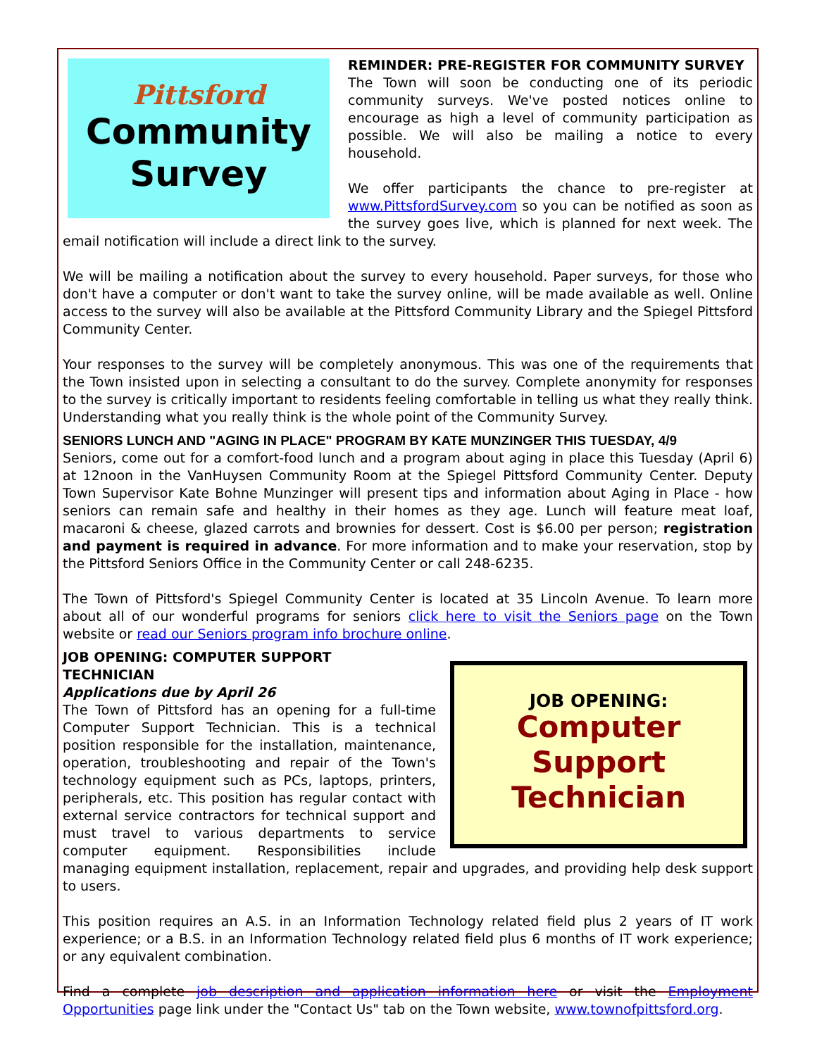Pittsford
Community
Survey
REMINDER: PRE-REGISTER FOR COMMUNITY SURVEY
The Town will soon be conducting one of its periodic community surveys. We've posted notices online to encourage as high a level of community participation as possible. We will also be mailing a notice to every household.
We offer participants the chance to pre-register at www.PittsfordSurvey.com so you can be notified as soon as the survey goes live, which is planned for next week. The email notification will include a direct link to the survey.
We will be mailing a notification about the survey to every household. Paper surveys, for those who don't have a computer or don't want to take the survey online, will be made available as well. Online access to the survey will also be available at the Pittsford Community Library and the Spiegel Pittsford Community Center.
Your responses to the survey will be completely anonymous. This was one of the requirements that the Town insisted upon in selecting a consultant to do the survey. Complete anonymity for responses to the survey is critically important to residents feeling comfortable in telling us what they really think. Understanding what you really think is the whole point of the Community Survey.
SENIORS LUNCH AND "AGING IN PLACE" PROGRAM BY KATE MUNZINGER THIS TUESDAY, 4/9
Seniors, come out for a comfort-food lunch and a program about aging in place this Tuesday (April 6) at 12noon in the VanHuysen Community Room at the Spiegel Pittsford Community Center. Deputy Town Supervisor Kate Bohne Munzinger will present tips and information about Aging in Place - how seniors can remain safe and healthy in their homes as they age. Lunch will feature meat loaf, macaroni & cheese, glazed carrots and brownies for dessert. Cost is $6.00 per person; registration and payment is required in advance. For more information and to make your reservation, stop by the Pittsford Seniors Office in the Community Center or call 248-6235.
The Town of Pittsford's Spiegel Community Center is located at 35 Lincoln Avenue. To learn more about all of our wonderful programs for seniors click here to visit the Seniors page on the Town website or read our Seniors program info brochure online.
JOB OPENING:
Computer
Support
Technician
JOB OPENING: COMPUTER SUPPORT
TECHNICIAN
Applications due by April 26
The Town of Pittsford has an opening for a full-time Computer Support Technician. This is a technical position responsible for the installation, maintenance, operation, troubleshooting and repair of the Town's technology equipment such as PCs, laptops, printers, peripherals, etc. This position has regular contact with external service contractors for technical support and must travel to various departments to service computer equipment. Responsibilities include managing equipment installation, replacement, repair and upgrades, and providing help desk support to users.
This position requires an A.S. in an Information Technology related field plus 2 years of IT work experience; or a B.S. in an Information Technology related field plus 6 months of IT work experience; or any equivalent combination.
Find a complete job description and application information here or visit the Employment Opportunities page link under the "Contact Us" tab on the Town website, www.townofpittsford.org.